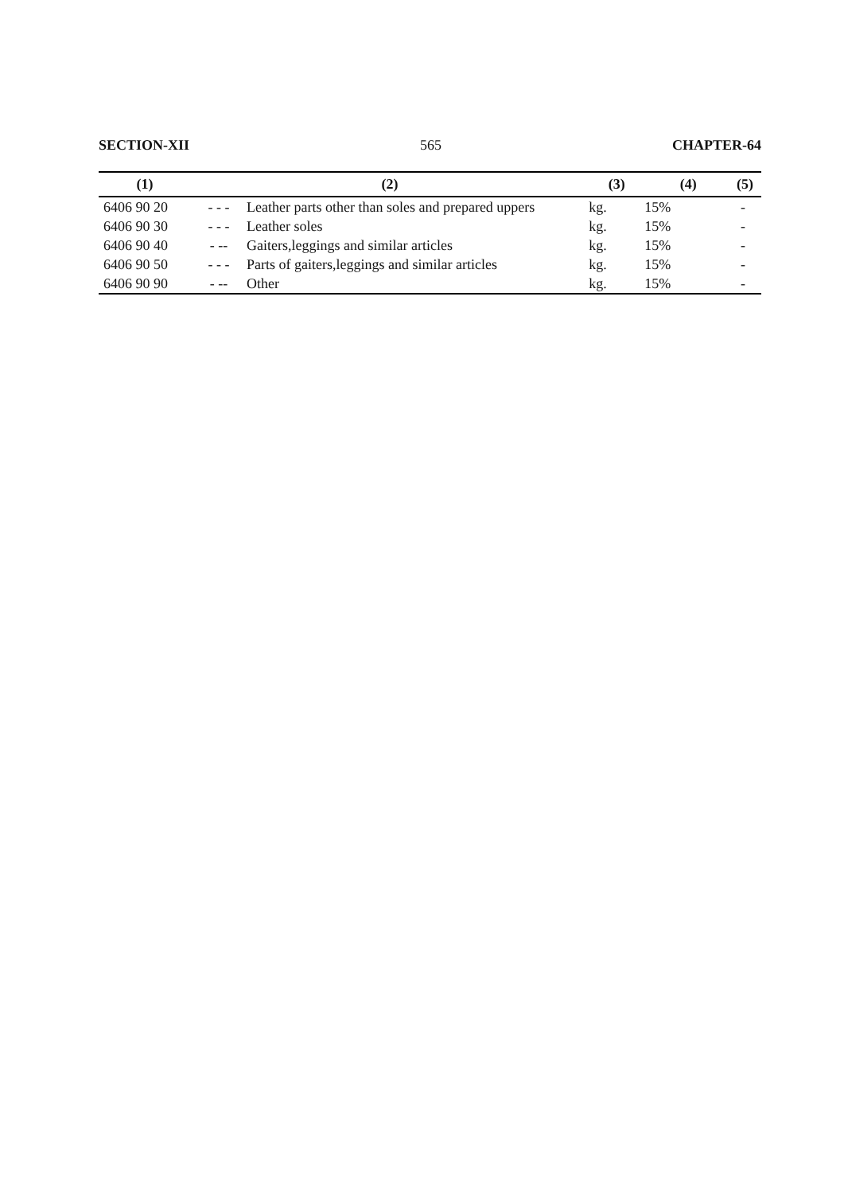SECTION-XII 565 CHAPTER-64
| (1) | (2) | | (3) | (4) | (5) |
| --- | --- | --- | --- | --- | --- |
| 6406 90 20 | - - - | Leather parts other than soles and prepared uppers | kg. | 15% | - |
| 6406 90 30 | - - - | Leather soles | kg. | 15% | - |
| 6406 90 40 | - -- | Gaiters,leggings and similar articles | kg. | 15% | - |
| 6406 90 50 | - - - | Parts of gaiters,leggings and similar articles | kg. | 15% | - |
| 6406 90 90 | - -- | Other | kg. | 15% | - |